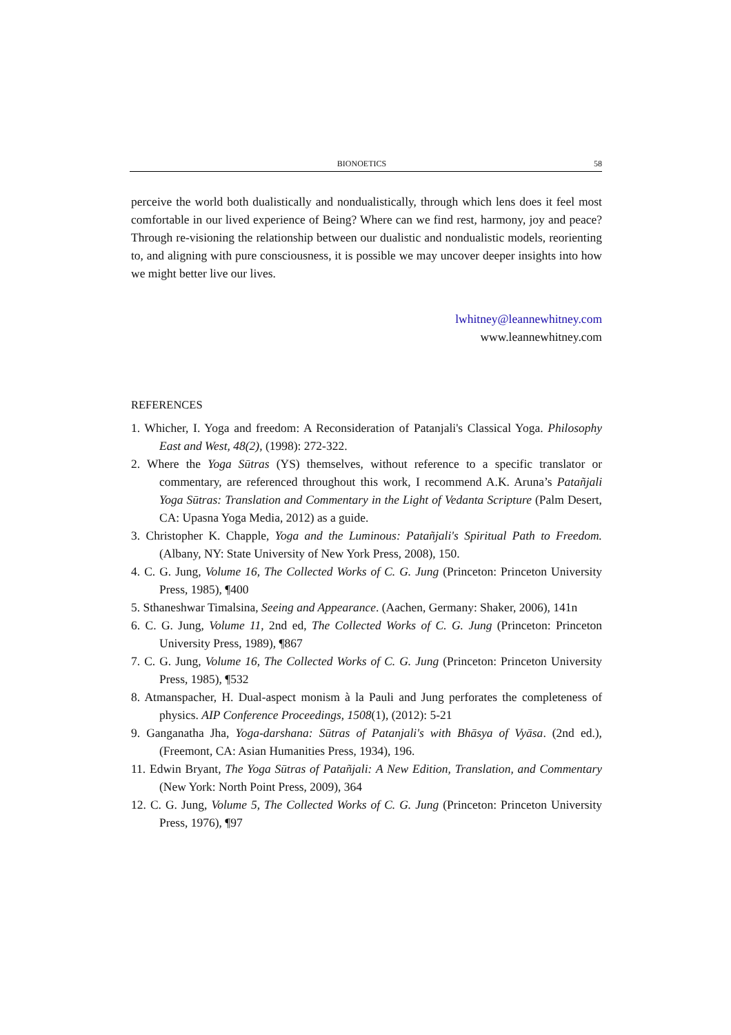BIONOETICS 58
perceive the world both dualistically and nondualistically, through which lens does it feel most comfortable in our lived experience of Being? Where can we find rest, harmony, joy and peace? Through re-visioning the relationship between our dualistic and nondualistic models, reorienting to, and aligning with pure consciousness, it is possible we may uncover deeper insights into how we might better live our lives.
lwhitney@leannewhitney.com
www.leannewhitney.com
REFERENCES
1. Whicher, I. Yoga and freedom: A Reconsideration of Patanjali's Classical Yoga. Philosophy East and West, 48(2), (1998): 272-322.
2. Where the Yoga Sūtras (YS) themselves, without reference to a specific translator or commentary, are referenced throughout this work, I recommend A.K. Aruna’s Patañjali Yoga Sūtras: Translation and Commentary in the Light of Vedanta Scripture (Palm Desert, CA: Upasna Yoga Media, 2012) as a guide.
3. Christopher K. Chapple, Yoga and the Luminous: Patañjali's Spiritual Path to Freedom. (Albany, NY: State University of New York Press, 2008), 150.
4. C. G. Jung, Volume 16, The Collected Works of C. G. Jung (Princeton: Princeton University Press, 1985), ¶400
5. Sthaneshwar Timalsina, Seeing and Appearance. (Aachen, Germany: Shaker, 2006), 141n
6. C. G. Jung, Volume 11, 2nd ed, The Collected Works of C. G. Jung (Princeton: Princeton University Press, 1989), ¶867
7. C. G. Jung, Volume 16, The Collected Works of C. G. Jung (Princeton: Princeton University Press, 1985), ¶532
8. Atmanspacher, H. Dual-aspect monism à la Pauli and Jung perforates the completeness of physics. AIP Conference Proceedings, 1508(1), (2012): 5-21
9. Ganganatha Jha, Yoga-darshana: Sūtras of Patanjali's with Bhāsya of Vyāsa. (2nd ed.), (Freemont, CA: Asian Humanities Press, 1934), 196.
11. Edwin Bryant, The Yoga Sūtras of Patañjali: A New Edition, Translation, and Commentary (New York: North Point Press, 2009), 364
12. C. G. Jung, Volume 5, The Collected Works of C. G. Jung (Princeton: Princeton University Press, 1976), ¶97